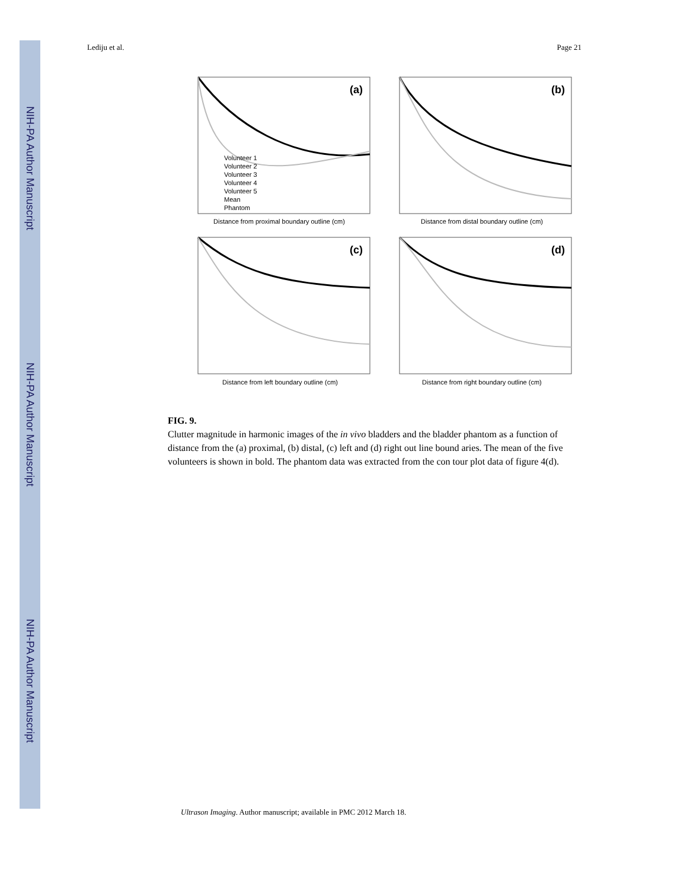NIH-PA Author Manuscript
NIH-PA Author Manuscript
NIH-PA Author Manuscript
Lediju et al. Page 21
(a)
(b)
(c)
(d)
Distance from proximal boundary outline (cm)
Distance from distal boundary outline (cm)
Distance from left boundary outline (cm)
Distance from right boundary outline (cm)
Volunteer 1
Volunteer 2
Volunteer 3
Volunteer 4
Volunteer 5
Mean
Phantom
FIG. 9.
Clutter magnitude in harmonic images of the in vivo bladders and the bladder phantom as a function of distance from the (a) proximal, (b) distal, (c) left and (d) right out line bound aries. The mean of the five volunteers is shown in bold. The phantom data was extracted from the con tour plot data of figure 4(d).
Ultrason Imaging. Author manuscript; available in PMC 2012 March 18.